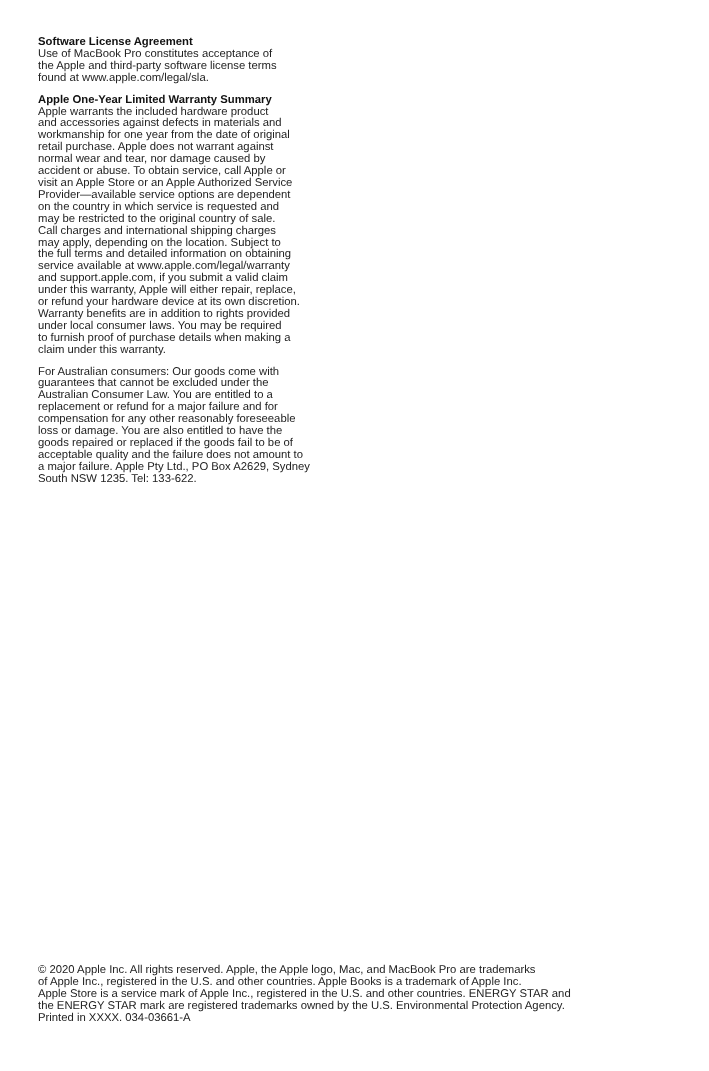Software License Agreement
Use of MacBook Pro constitutes acceptance of
the Apple and third-party software license terms
found at www.apple.com/legal/sla.
Apple One-Year Limited Warranty Summary
Apple warrants the included hardware product
and accessories against defects in materials and
workmanship for one year from the date of original
retail purchase. Apple does not warrant against
normal wear and tear, nor damage caused by
accident or abuse. To obtain service, call Apple or
visit an Apple Store or an Apple Authorized Service
Provider—available service options are dependent
on the country in which service is requested and
may be restricted to the original country of sale.
Call charges and international shipping charges
may apply, depending on the location. Subject to
the full terms and detailed information on obtaining
service available at www.apple.com/legal/warranty
and support.apple.com, if you submit a valid claim
under this warranty, Apple will either repair, replace,
or refund your hardware device at its own discretion.
Warranty benefits are in addition to rights provided
under local consumer laws. You may be required
to furnish proof of purchase details when making a
claim under this warranty.
For Australian consumers: Our goods come with
guarantees that cannot be excluded under the
Australian Consumer Law. You are entitled to a
replacement or refund for a major failure and for
compensation for any other reasonably foreseeable
loss or damage. You are also entitled to have the
goods repaired or replaced if the goods fail to be of
acceptable quality and the failure does not amount to
a major failure. Apple Pty Ltd., PO Box A2629, Sydney
South NSW 1235. Tel: 133-622.
© 2020 Apple Inc. All rights reserved. Apple, the Apple logo, Mac, and MacBook Pro are trademarks
of Apple Inc., registered in the U.S. and other countries. Apple Books is a trademark of Apple Inc.
Apple Store is a service mark of Apple Inc., registered in the U.S. and other countries. ENERGY STAR and
the ENERGY STAR mark are registered trademarks owned by the U.S. Environmental Protection Agency.
Printed in XXXX. 034-03661-A